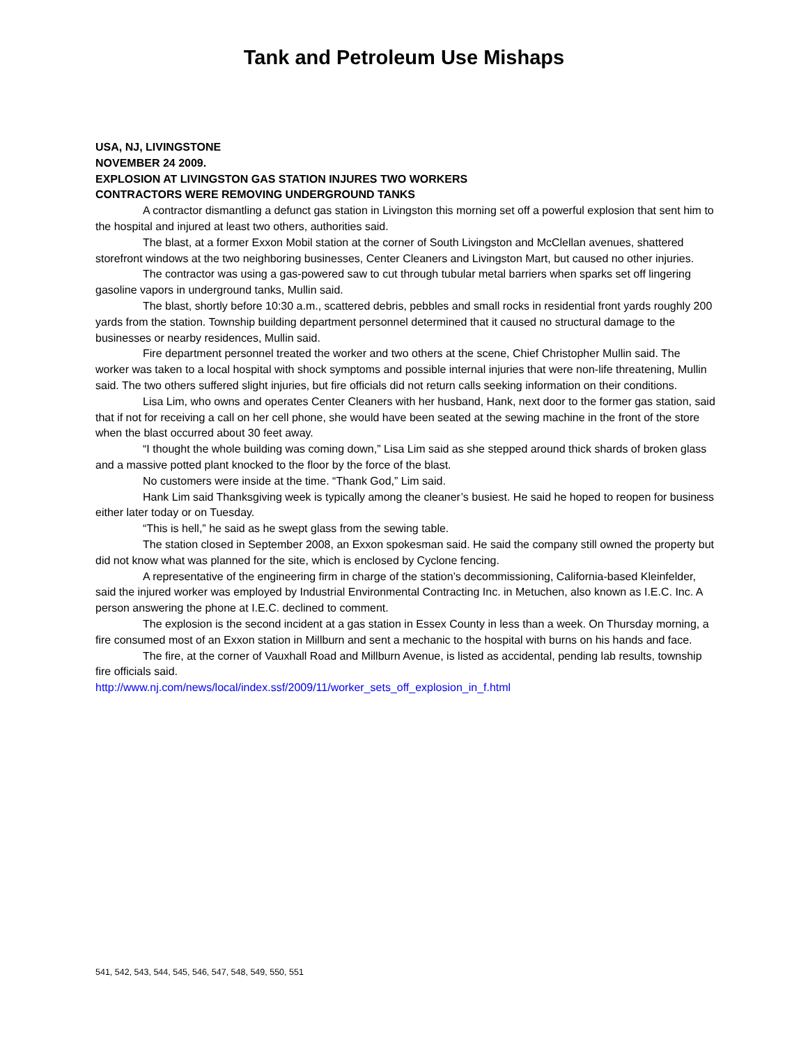Tank and Petroleum Use Mishaps
USA, NJ, LIVINGSTONE
NOVEMBER 24 2009.
EXPLOSION AT LIVINGSTON GAS STATION INJURES TWO WORKERS
CONTRACTORS WERE REMOVING UNDERGROUND TANKS
A contractor dismantling a defunct gas station in Livingston this morning set off a powerful explosion that sent him to the hospital and injured at least two others, authorities said.
The blast, at a former Exxon Mobil station at the corner of South Livingston and McClellan avenues, shattered storefront windows at the two neighboring businesses, Center Cleaners and Livingston Mart, but caused no other injuries.
The contractor was using a gas-powered saw to cut through tubular metal barriers when sparks set off lingering gasoline vapors in underground tanks, Mullin said.
The blast, shortly before 10:30 a.m., scattered debris, pebbles and small rocks in residential front yards roughly 200 yards from the station. Township building department personnel determined that it caused no structural damage to the businesses or nearby residences, Mullin said.
Fire department personnel treated the worker and two others at the scene, Chief Christopher Mullin said. The worker was taken to a local hospital with shock symptoms and possible internal injuries that were non-life threatening, Mullin said. The two others suffered slight injuries, but fire officials did not return calls seeking information on their conditions.
Lisa Lim, who owns and operates Center Cleaners with her husband, Hank, next door to the former gas station, said that if not for receiving a call on her cell phone, she would have been seated at the sewing machine in the front of the store when the blast occurred about 30 feet away.
“I thought the whole building was coming down,” Lisa Lim said as she stepped around thick shards of broken glass and a massive potted plant knocked to the floor by the force of the blast.
No customers were inside at the time. “Thank God,” Lim said.
Hank Lim said Thanksgiving week is typically among the cleaner’s busiest. He said he hoped to reopen for business either later today or on Tuesday.
“This is hell,” he said as he swept glass from the sewing table.
The station closed in September 2008, an Exxon spokesman said. He said the company still owned the property but did not know what was planned for the site, which is enclosed by Cyclone fencing.
A representative of the engineering firm in charge of the station’s decommissioning, California-based Kleinfelder, said the injured worker was employed by Industrial Environmental Contracting Inc. in Metuchen, also known as I.E.C. Inc. A person answering the phone at I.E.C. declined to comment.
The explosion is the second incident at a gas station in Essex County in less than a week. On Thursday morning, a fire consumed most of an Exxon station in Millburn and sent a mechanic to the hospital with burns on his hands and face.
The fire, at the corner of Vauxhall Road and Millburn Avenue, is listed as accidental, pending lab results, township fire officials said.
http://www.nj.com/news/local/index.ssf/2009/11/worker_sets_off_explosion_in_f.html
541, 542, 543, 544, 545, 546, 547, 548, 549, 550, 551